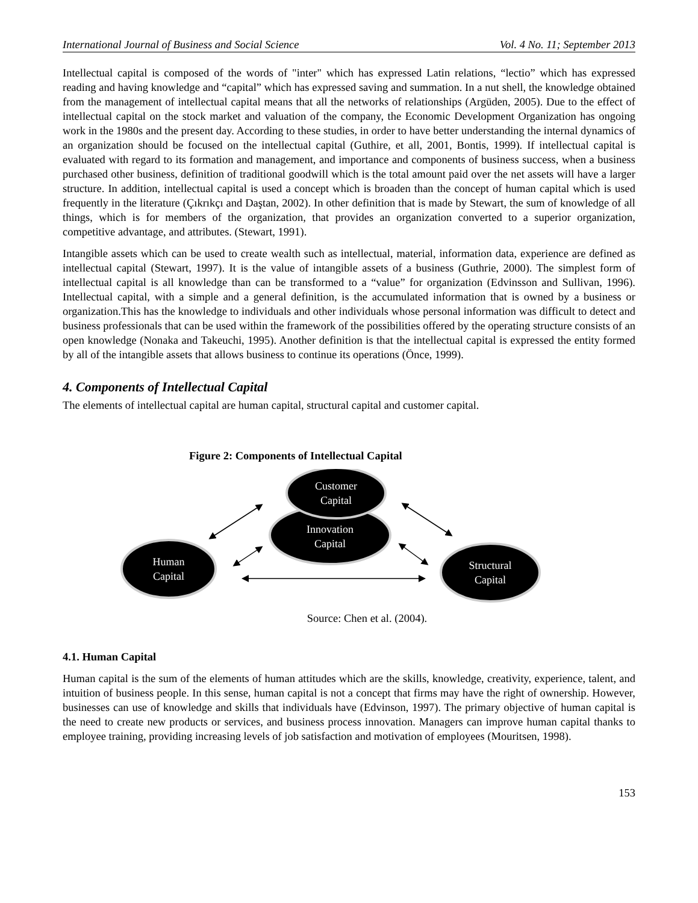International Journal of Business and Social Science Vol. 4 No. 11; September 2013
Intellectual capital is composed of the words of "inter" which has expressed Latin relations, “lectio” which has expressed reading and having knowledge and “capital” which has expressed saving and summation. In a nut shell, the knowledge obtained from the management of intellectual capital means that all the networks of relationships (Argüden, 2005). Due to the effect of intellectual capital on the stock market and valuation of the company, the Economic Development Organization has ongoing work in the 1980s and the present day. According to these studies, in order to have better understanding the internal dynamics of an organization should be focused on the intellectual capital (Guthire, et all, 2001, Bontis, 1999). If intellectual capital is evaluated with regard to its formation and management, and importance and components of business success, when a business purchased other business, definition of traditional goodwill which is the total amount paid over the net assets will have a larger structure. In addition, intellectual capital is used a concept which is broaden than the concept of human capital which is used frequently in the literature (Çıkrıkçı and Daştan, 2002). In other definition that is made by Stewart, the sum of knowledge of all things, which is for members of the organization, that provides an organization converted to a superior organization, competitive advantage, and attributes. (Stewart, 1991).
Intangible assets which can be used to create wealth such as intellectual, material, information data, experience are defined as intellectual capital (Stewart, 1997). It is the value of intangible assets of a business (Guthrie, 2000). The simplest form of intellectual capital is all knowledge than can be transformed to a “value” for organization (Edvinsson and Sullivan, 1996). Intellectual capital, with a simple and a general definition, is the accumulated information that is owned by a business or organization.This has the knowledge to individuals and other individuals whose personal information was difficult to detect and business professionals that can be used within the framework of the possibilities offered by the operating structure consists of an open knowledge (Nonaka and Takeuchi, 1995). Another definition is that the intellectual capital is expressed the entity formed by all of the intangible assets that allows business to continue its operations (Önce, 1999).
4. Components of Intellectual Capital
The elements of intellectual capital are human capital, structural capital and customer capital.
Figure 2: Components of Intellectual Capital
Human
Capital
Innovation
Capital
Customer
Capital
Structural
Capital
Source: Chen et al. (2004).
4.1. Human Capital
Human capital is the sum of the elements of human attitudes which are the skills, knowledge, creativity, experience, talent, and intuition of business people. In this sense, human capital is not a concept that firms may have the right of ownership. However, businesses can use of knowledge and skills that individuals have (Edvinson, 1997). The primary objective of human capital is the need to create new products or services, and business process innovation. Managers can improve human capital thanks to employee training, providing increasing levels of job satisfaction and motivation of employees (Mouritsen, 1998).
153